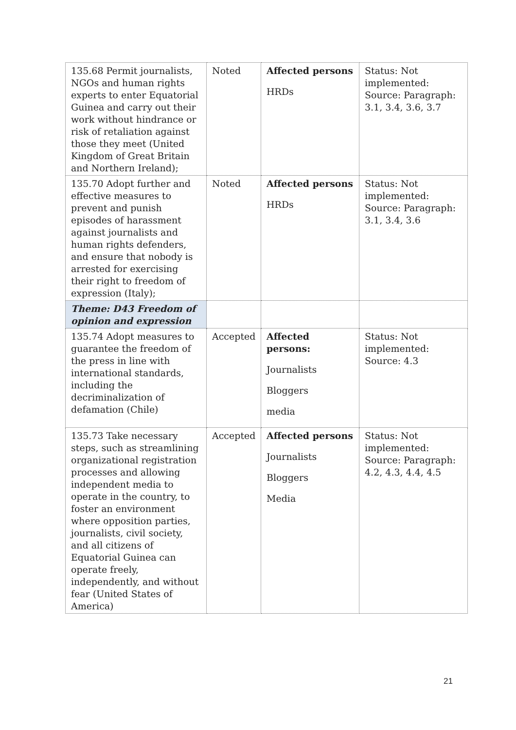| 135.68 Permit journalists, NGOs and human rights experts to enter Equatorial Guinea and carry out their work without hindrance or risk of retaliation against those they meet (United Kingdom of Great Britain and Northern Ireland); | Noted | Affected persons HRDs | Status: Not implemented: Source: Paragraph: 3.1, 3.4, 3.6, 3.7 |
| 135.70 Adopt further and effective measures to prevent and punish episodes of harassment against journalists and human rights defenders, and ensure that nobody is arrested for exercising their right to freedom of expression (Italy); | Noted | Affected persons HRDs | Status: Not implemented: Source: Paragraph: 3.1, 3.4, 3.6 |
| Theme: D43 Freedom of opinion and expression | | | |
| 135.74 Adopt measures to guarantee the freedom of the press in line with international standards, including the decriminalization of defamation (Chile) | Accepted | Affected persons: Journalists Bloggers media | Status: Not implemented: Source: 4.3 |
| 135.73 Take necessary steps, such as streamlining organizational registration processes and allowing independent media to operate in the country, to foster an environment where opposition parties, journalists, civil society, and all citizens of Equatorial Guinea can operate freely, independently, and without fear (United States of America) | Accepted | Affected persons Journalists Bloggers Media | Status: Not implemented: Source: Paragraph: 4.2, 4.3, 4.4, 4.5 |
21